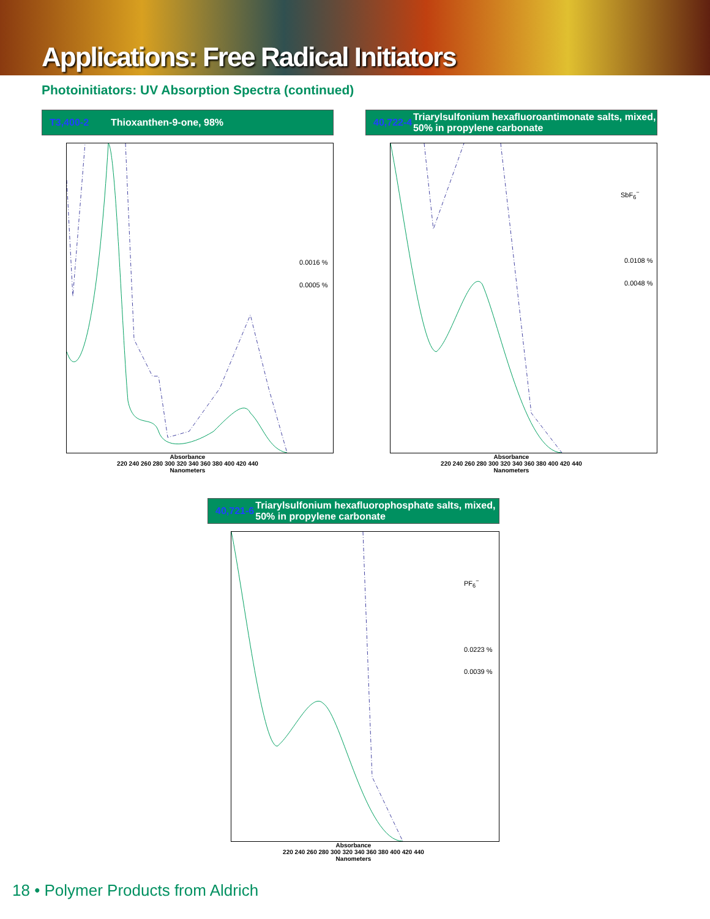Applications: Free Radical Initiators
Photoinitiators: UV Absorption Spectra (continued)
T3,400-2 Thioxanthen-9-one, 98%
0.0016 %
0.0005 %
Absorbance
220 240 260 280 300 320 340 360 380 400 420 440
Nanometers
40,722-4 Triarylsulfonium hexafluoroantimonate salts, mixed, 50% in propylene carbonate
0.0108 %
0.0048 %
SbF<sub>6</sub><sup>−</sup>
Absorbance
220 240 260 280 300 320 340 360 380 400 420 440
Nanometers
40,721-6 Triarylsulfonium hexafluorophosphate salts, mixed, 50% in propylene carbonate
0.0223 %
0.0039 %
PF<sub>6</sub><sup>−</sup>
Absorbance
220 240 260 280 300 320 340 360 380 400 420 440
Nanometers
18 • Polymer Products from Aldrich